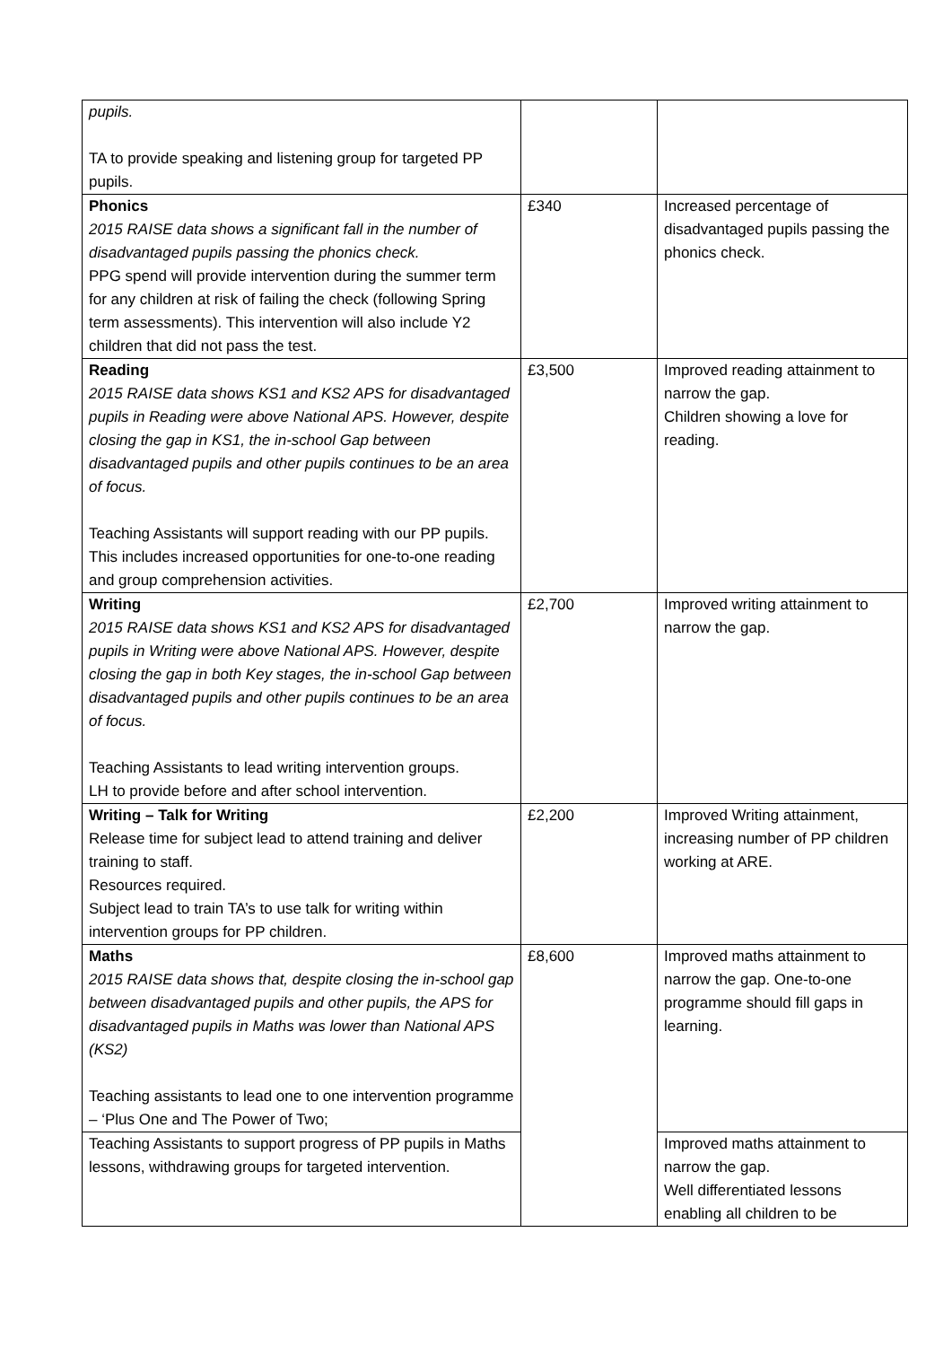| pupils. TA to provide speaking and listening group for targeted PP pupils. | | |
| Phonics 2015 RAISE data shows a significant fall in the number of disadvantaged pupils passing the phonics check. PPG spend will provide intervention during the summer term for any children at risk of failing the check (following Spring term assessments). This intervention will also include Y2 children that did not pass the test. | £340 | Increased percentage of disadvantaged pupils passing the phonics check. |
| Reading 2015 RAISE data shows KS1 and KS2 APS for disadvantaged pupils in Reading were above National APS. However, despite closing the gap in KS1, the in-school Gap between disadvantaged pupils and other pupils continues to be an area of focus. Teaching Assistants will support reading with our PP pupils. This includes increased opportunities for one-to-one reading and group comprehension activities. | £3,500 | Improved reading attainment to narrow the gap. Children showing a love for reading. |
| Writing 2015 RAISE data shows KS1 and KS2 APS for disadvantaged pupils in Writing were above National APS. However, despite closing the gap in both Key stages, the in-school Gap between disadvantaged pupils and other pupils continues to be an area of focus. Teaching Assistants to lead writing intervention groups. LH to provide before and after school intervention. | £2,700 | Improved writing attainment to narrow the gap. |
| Writing – Talk for Writing Release time for subject lead to attend training and deliver training to staff. Resources required. Subject lead to train TA’s to use talk for writing within intervention groups for PP children. | £2,200 | Improved Writing attainment, increasing number of PP children working at ARE. |
| Maths 2015 RAISE data shows that, despite closing the in-school gap between disadvantaged pupils and other pupils, the APS for disadvantaged pupils in Maths was lower than National APS (KS2) Teaching assistants to lead one to one intervention programme – ‘Plus One and The Power of Two; | £8,600 | Improved maths attainment to narrow the gap. One-to-one programme should fill gaps in learning. |
| Teaching Assistants to support progress of PP pupils in Maths lessons, withdrawing groups for targeted intervention. | | Improved maths attainment to narrow the gap. Well differentiated lessons enabling all children to be |